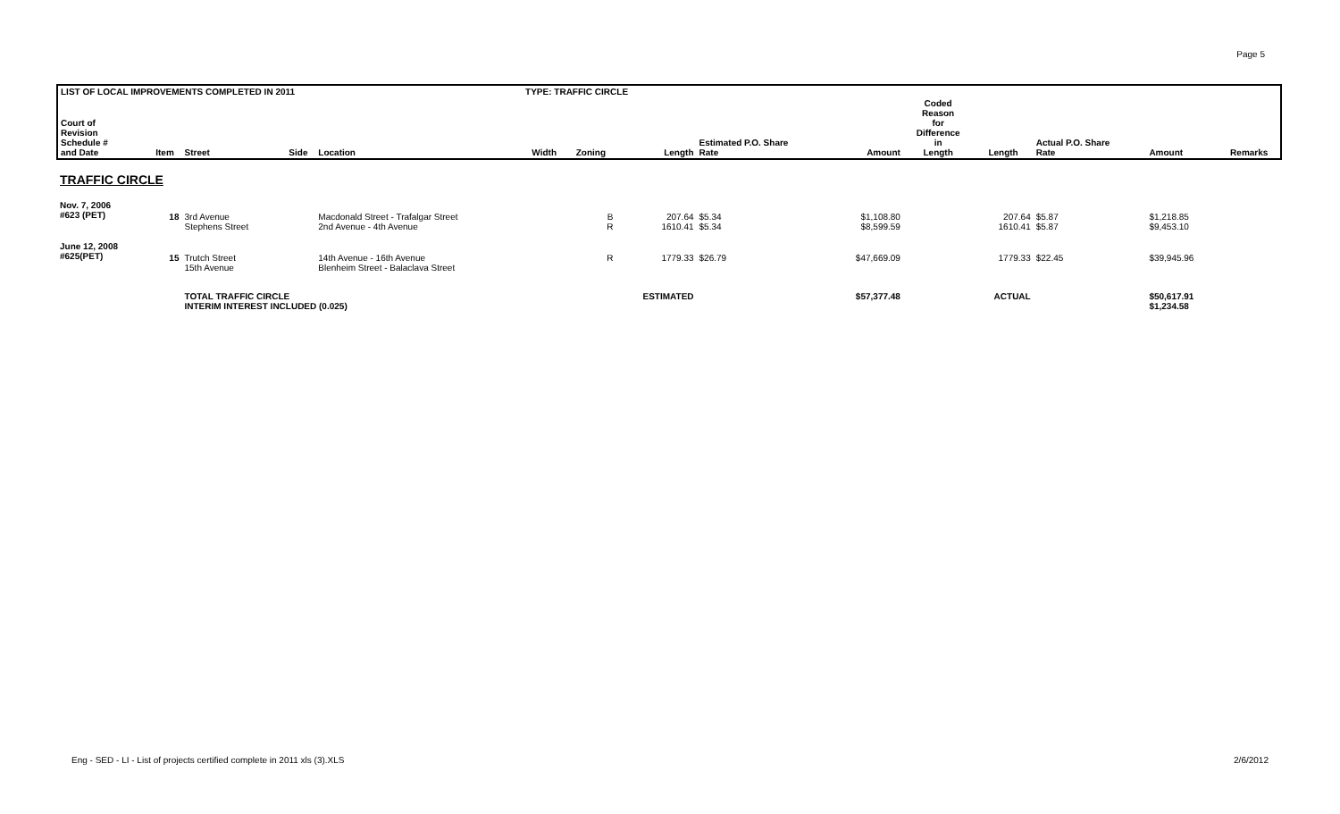Page 5
| LIST OF LOCAL IMPROVEMENTS COMPLETED IN 2011 | | | | | TYPE: TRAFFIC CIRCLE | | | | | | | | | |
| Court of Revision Schedule # and Date | Item | Street | Side | Location | Width | Zoning | Length | Estimated P.O. Share Rate | Amount | Coded Reason for Difference in Length | Length | Actual P.O. Share Rate | Amount | Remarks |
| TRAFFIC CIRCLE | | | | | | | | | | | | | | |
| Nov. 7, 2006 #623 (PET) | 18 | 3rd Avenue Stephens Street | | Macdonald Street - Trafalgar Street 2nd Avenue - 4th Avenue | | B R | 207.64 1610.41 | $5.34 $5.34 | $1,108.80 $8,599.59 | | 207.64 1610.41 | $5.87 $5.87 | $1,218.85 $9,453.10 | |
| June 12, 2008 #625(PET) | 15 | Trutch Street 15th Avenue | | 14th Avenue - 16th Avenue Blenheim Street - Balaclava Street | | R | 1779.33 | $26.79 | $47,669.09 | | 1779.33 | $22.45 | $39,945.96 | |
| | | TOTAL TRAFFIC CIRCLE INTERIM INTEREST INCLUDED (0.025) | | | | | ESTIMATED | | $57,377.48 | | ACTUAL | | $50,617.91 $1,234.58 | |
Eng - SED - LI - List of projects certified complete in 2011 xls (3).XLS
2/6/2012